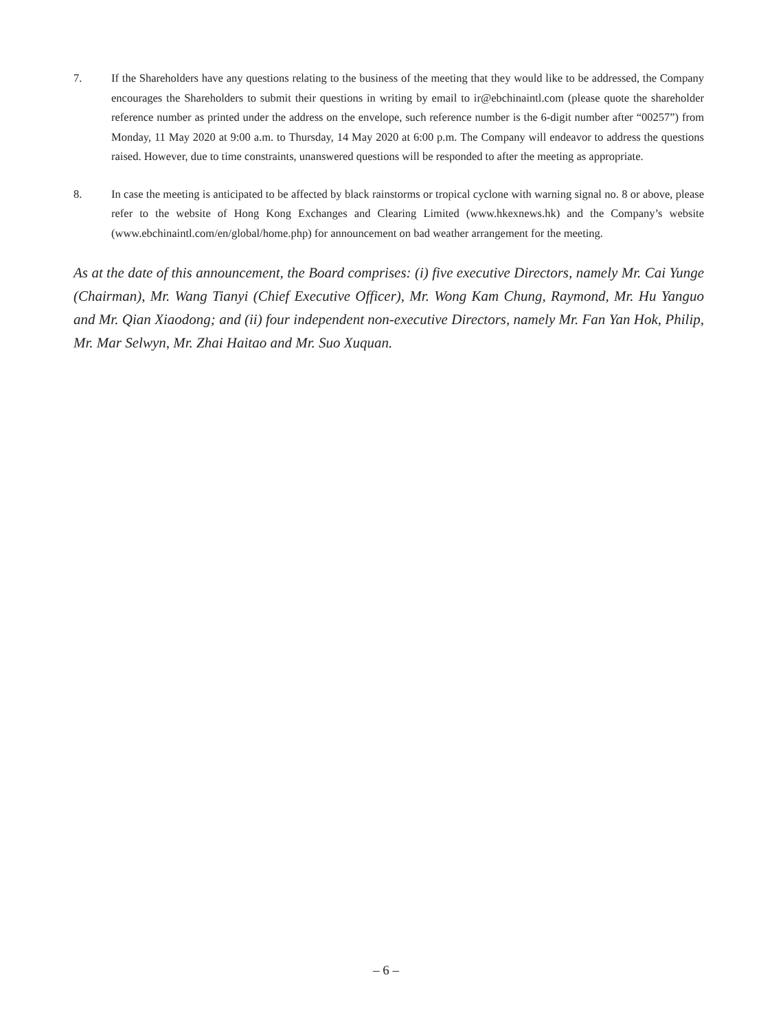7. If the Shareholders have any questions relating to the business of the meeting that they would like to be addressed, the Company encourages the Shareholders to submit their questions in writing by email to ir@ebchinaintl.com (please quote the shareholder reference number as printed under the address on the envelope, such reference number is the 6-digit number after “00257”) from Monday, 11 May 2020 at 9:00 a.m. to Thursday, 14 May 2020 at 6:00 p.m. The Company will endeavor to address the questions raised. However, due to time constraints, unanswered questions will be responded to after the meeting as appropriate.
8. In case the meeting is anticipated to be affected by black rainstorms or tropical cyclone with warning signal no. 8 or above, please refer to the website of Hong Kong Exchanges and Clearing Limited (www.hkexnews.hk) and the Company’s website (www.ebchinaintl.com/en/global/home.php) for announcement on bad weather arrangement for the meeting.
As at the date of this announcement, the Board comprises: (i) five executive Directors, namely Mr. Cai Yunge (Chairman), Mr. Wang Tianyi (Chief Executive Officer), Mr. Wong Kam Chung, Raymond, Mr. Hu Yanguo and Mr. Qian Xiaodong; and (ii) four independent non-executive Directors, namely Mr. Fan Yan Hok, Philip, Mr. Mar Selwyn, Mr. Zhai Haitao and Mr. Suo Xuquan.
– 6 –